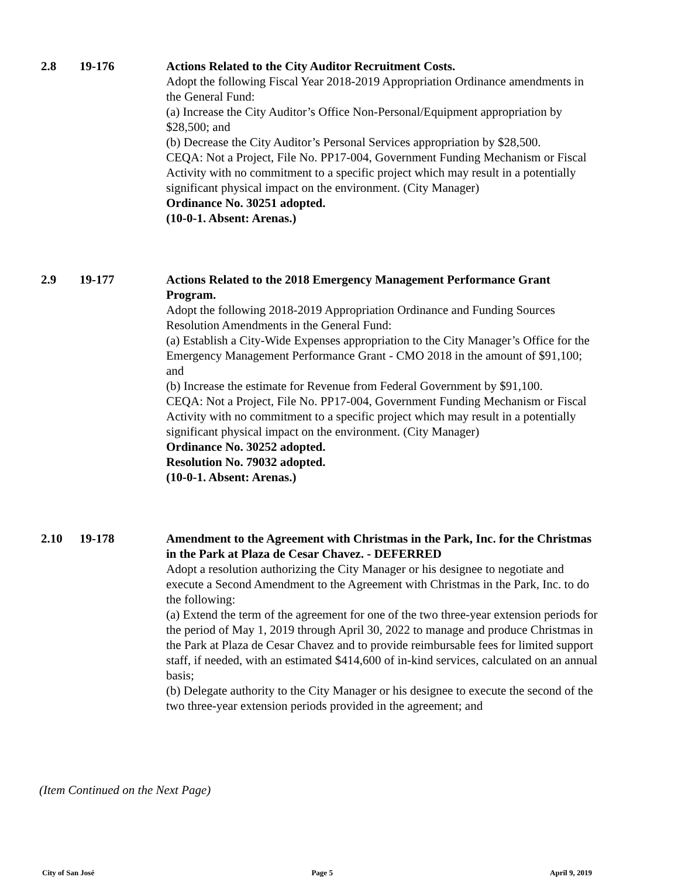2.8 19-176 Actions Related to the City Auditor Recruitment Costs.
Adopt the following Fiscal Year 2018-2019 Appropriation Ordinance amendments in the General Fund:
(a) Increase the City Auditor’s Office Non-Personal/Equipment appropriation by $28,500; and
(b) Decrease the City Auditor’s Personal Services appropriation by $28,500.
CEQA: Not a Project, File No. PP17-004, Government Funding Mechanism or Fiscal Activity with no commitment to a specific project which may result in a potentially significant physical impact on the environment. (City Manager)
Ordinance No. 30251 adopted.
(10-0-1. Absent: Arenas.)
2.9 19-177 Actions Related to the 2018 Emergency Management Performance Grant Program.
Adopt the following 2018-2019 Appropriation Ordinance and Funding Sources Resolution Amendments in the General Fund:
(a) Establish a City-Wide Expenses appropriation to the City Manager’s Office for the Emergency Management Performance Grant - CMO 2018 in the amount of $91,100; and
(b) Increase the estimate for Revenue from Federal Government by $91,100.
CEQA: Not a Project, File No. PP17-004, Government Funding Mechanism or Fiscal Activity with no commitment to a specific project which may result in a potentially significant physical impact on the environment. (City Manager)
Ordinance No. 30252 adopted.
Resolution No. 79032 adopted.
(10-0-1. Absent: Arenas.)
2.10 19-178 Amendment to the Agreement with Christmas in the Park, Inc. for the Christmas in the Park at Plaza de Cesar Chavez. - DEFERRED
Adopt a resolution authorizing the City Manager or his designee to negotiate and execute a Second Amendment to the Agreement with Christmas in the Park, Inc. to do the following:
(a) Extend the term of the agreement for one of the two three-year extension periods for the period of May 1, 2019 through April 30, 2022 to manage and produce Christmas in the Park at Plaza de Cesar Chavez and to provide reimbursable fees for limited support staff, if needed, with an estimated $414,600 of in-kind services, calculated on an annual basis;
(b) Delegate authority to the City Manager or his designee to execute the second of the two three-year extension periods provided in the agreement; and
(Item Continued on the Next Page)
City of San José Page 5 April 9, 2019